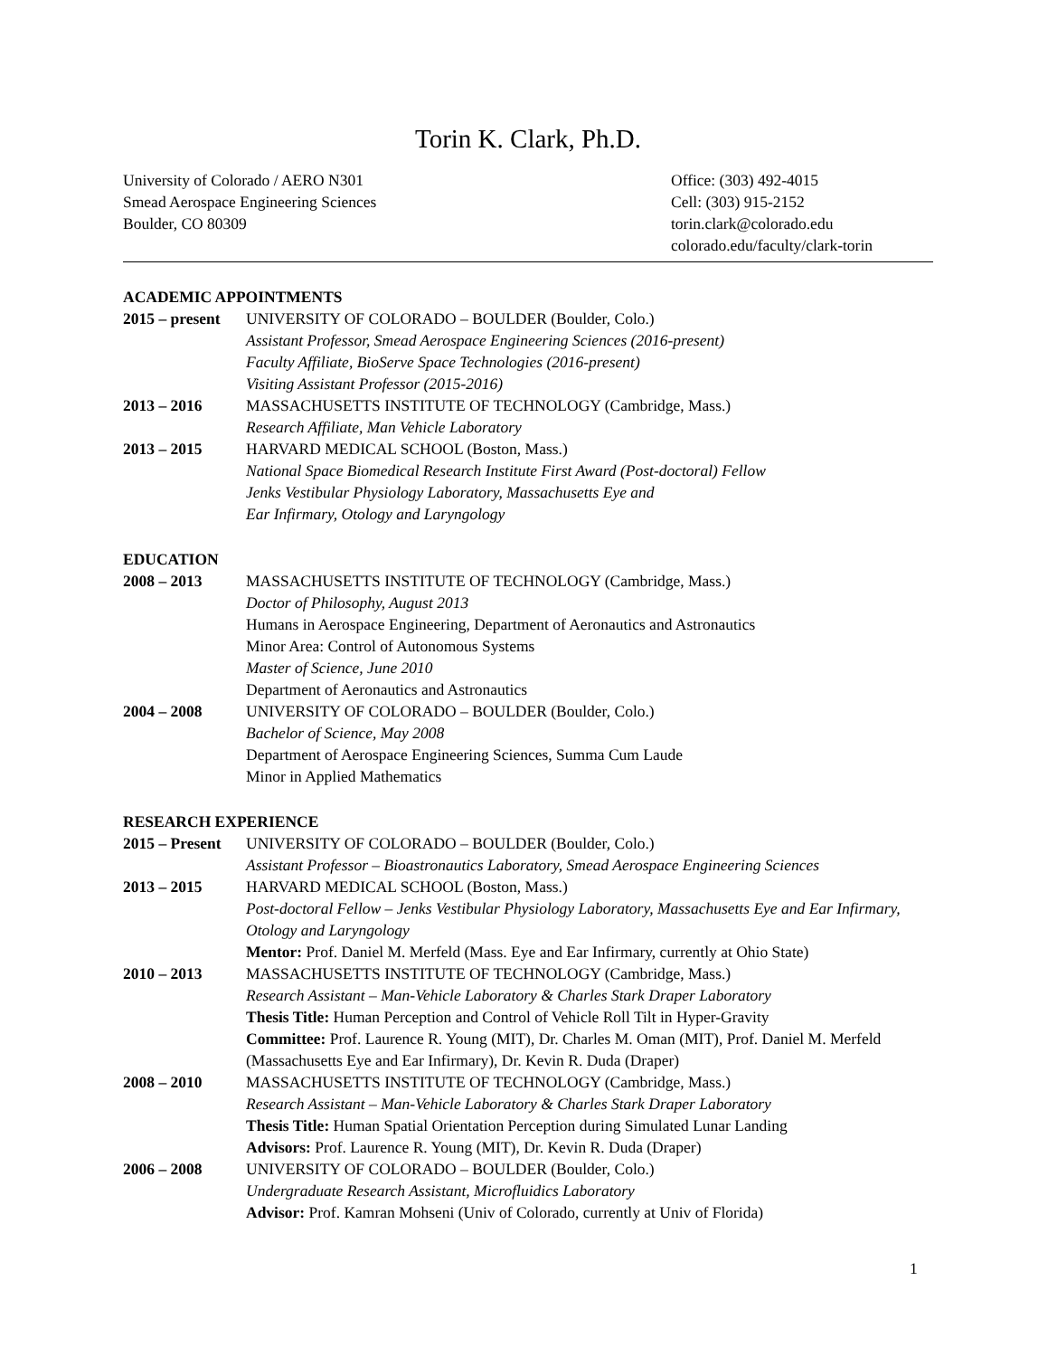Torin K. Clark, Ph.D.
University of Colorado / AERO N301
Smead Aerospace Engineering Sciences
Boulder, CO 80309
Office: (303) 492-4015
Cell: (303) 915-2152
torin.clark@colorado.edu
colorado.edu/faculty/clark-torin
ACADEMIC APPOINTMENTS
2015 – present
UNIVERSITY OF COLORADO – BOULDER (Boulder, Colo.)
Assistant Professor, Smead Aerospace Engineering Sciences (2016-present)
Faculty Affiliate, BioServe Space Technologies (2016-present)
Visiting Assistant Professor (2015-2016)
2013 – 2016 MASSACHUSETTS INSTITUTE OF TECHNOLOGY (Cambridge, Mass.)
Research Affiliate, Man Vehicle Laboratory
2013 – 2015 HARVARD MEDICAL SCHOOL (Boston, Mass.)
National Space Biomedical Research Institute First Award (Post-doctoral) Fellow
Jenks Vestibular Physiology Laboratory, Massachusetts Eye and
Ear Infirmary, Otology and Laryngology
EDUCATION
2008 – 2013 MASSACHUSETTS INSTITUTE OF TECHNOLOGY (Cambridge, Mass.)
Doctor of Philosophy, August 2013
Humans in Aerospace Engineering, Department of Aeronautics and Astronautics
Minor Area: Control of Autonomous Systems
Master of Science, June 2010
Department of Aeronautics and Astronautics
2004 – 2008 UNIVERSITY OF COLORADO – BOULDER (Boulder, Colo.)
Bachelor of Science, May 2008
Department of Aerospace Engineering Sciences, Summa Cum Laude
Minor in Applied Mathematics
RESEARCH EXPERIENCE
2015 – Present
UNIVERSITY OF COLORADO – BOULDER (Boulder, Colo.)
Assistant Professor – Bioastronautics Laboratory, Smead Aerospace Engineering Sciences
2013 – 2015 HARVARD MEDICAL SCHOOL (Boston, Mass.)
Post-doctoral Fellow – Jenks Vestibular Physiology Laboratory, Massachusetts Eye and Ear Infirmary, Otology and Laryngology
Mentor: Prof. Daniel M. Merfeld (Mass. Eye and Ear Infirmary, currently at Ohio State)
2010 – 2013 MASSACHUSETTS INSTITUTE OF TECHNOLOGY (Cambridge, Mass.)
Research Assistant – Man-Vehicle Laboratory & Charles Stark Draper Laboratory
Thesis Title: Human Perception and Control of Vehicle Roll Tilt in Hyper-Gravity
Committee: Prof. Laurence R. Young (MIT), Dr. Charles M. Oman (MIT), Prof. Daniel M. Merfeld (Massachusetts Eye and Ear Infirmary), Dr. Kevin R. Duda (Draper)
2008 – 2010 MASSACHUSETTS INSTITUTE OF TECHNOLOGY (Cambridge, Mass.)
Research Assistant – Man-Vehicle Laboratory & Charles Stark Draper Laboratory
Thesis Title: Human Spatial Orientation Perception during Simulated Lunar Landing
Advisors: Prof. Laurence R. Young (MIT), Dr. Kevin R. Duda (Draper)
2006 – 2008 UNIVERSITY OF COLORADO – BOULDER (Boulder, Colo.)
Undergraduate Research Assistant, Microfluidics Laboratory
Advisor: Prof. Kamran Mohseni (Univ of Colorado, currently at Univ of Florida)
1